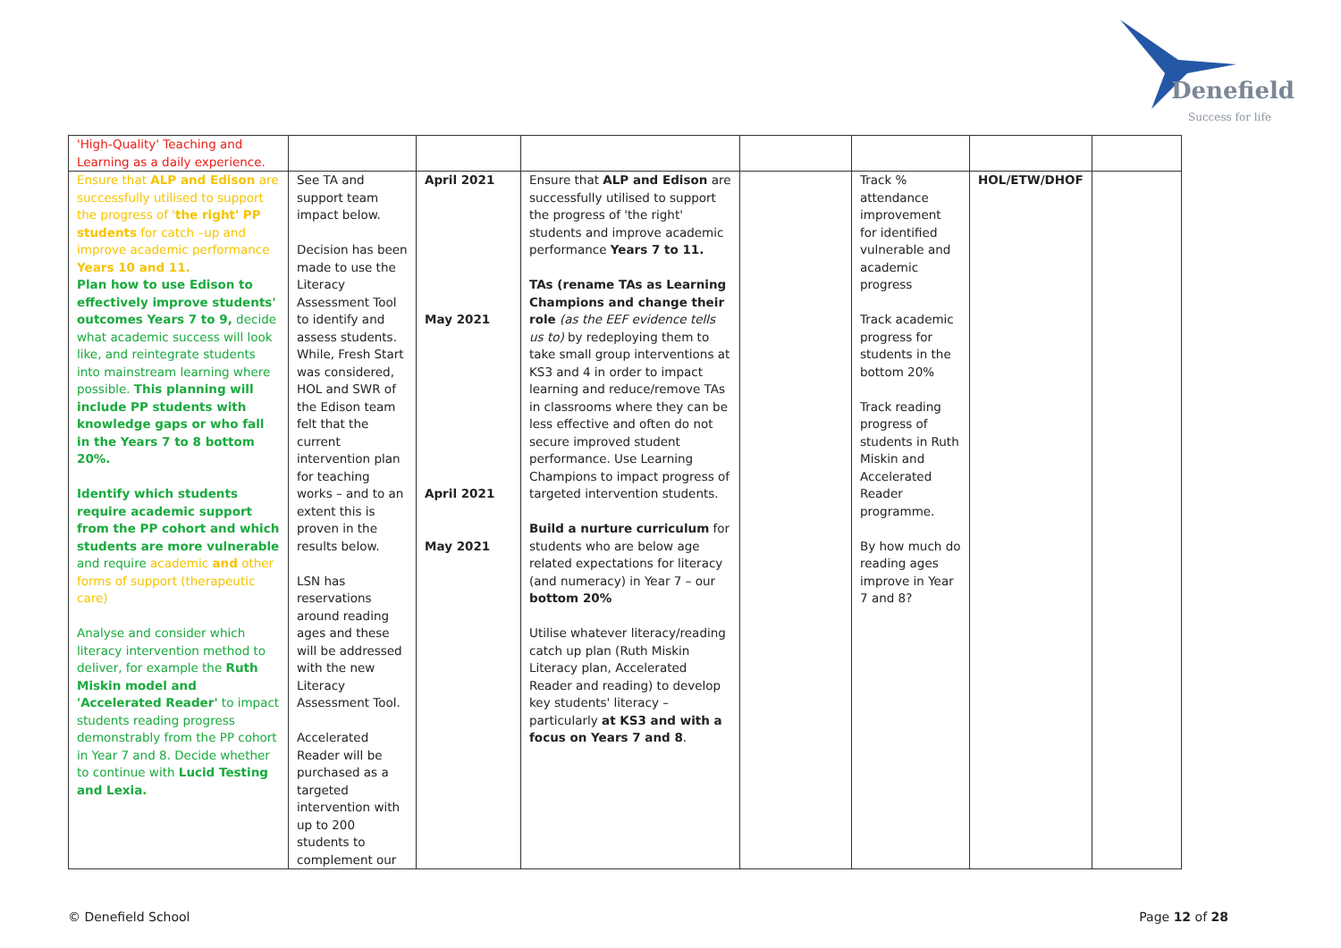Denefield
Success for life
| 'High-Quality' Teaching and Learning as a daily experience. | | | | | | | |
| Ensure that ALP and Edison are successfully utilised to support the progress of ' the right' PP students for catch –up and improve academic performance Years 10 and 11. Plan how to use Edison to effectively improve students' outcomes Years 7 to 9, decide what academic success will look like, and reintegrate students into mainstream learning where possible. This planning will include PP students with knowledge gaps or who fall in the Years 7 to 8 bottom 20%. Identify which students require academic support from the PP cohort and which students are more vulnerable and require academic and other forms of support (therapeutic care) Analyse and consider which literacy intervention method to deliver, for example the Ruth Miskin model and 'Accelerated Reader' to impact students reading progress demonstrably from the PP cohort in Year 7 and 8. Decide whether to continue with Lucid Testing and Lexia. | See TA and support team impact below. Decision has been made to use the Literacy Assessment Tool to identify and assess students. While, Fresh Start was considered, HOL and SWR of the Edison team felt that the current intervention plan for teaching works – and to an extent this is proven in the results below. LSN has reservations around reading ages and these will be addressed with the new Literacy Assessment Tool. Accelerated Reader will be purchased as a targeted intervention with up to 200 students to complement our | April 2021 May 2021 April 2021 May 2021 | Ensure that ALP and Edison are successfully utilised to support the progress of 'the right' students and improve academic performance Years 7 to 11. TAs (rename TAs as Learning Champions and change their role (as the EEF evidence tells us to) by redeploying them to take small group interventions at KS3 and 4 in order to impact learning and reduce/remove TAs in classrooms where they can be less effective and often do not secure improved student performance. Use Learning Champions to impact progress of targeted intervention students. Build a nurture curriculum for students who are below age related expectations for literacy (and numeracy) in Year 7 – our bottom 20% Utilise whatever literacy/reading catch up plan (Ruth Miskin Literacy plan, Accelerated Reader and reading) to develop key students' literacy – particularly at KS3 and with a focus on Years 7 and 8 . | | Track % attendance improvement for identified vulnerable and academic progress Track academic progress for students in the bottom 20% Track reading progress of students in Ruth Miskin and Accelerated Reader programme. By how much do reading ages improve in Year 7 and 8? | HOL/ETW/DHOF | |
© Denefield School Page 12 of 28